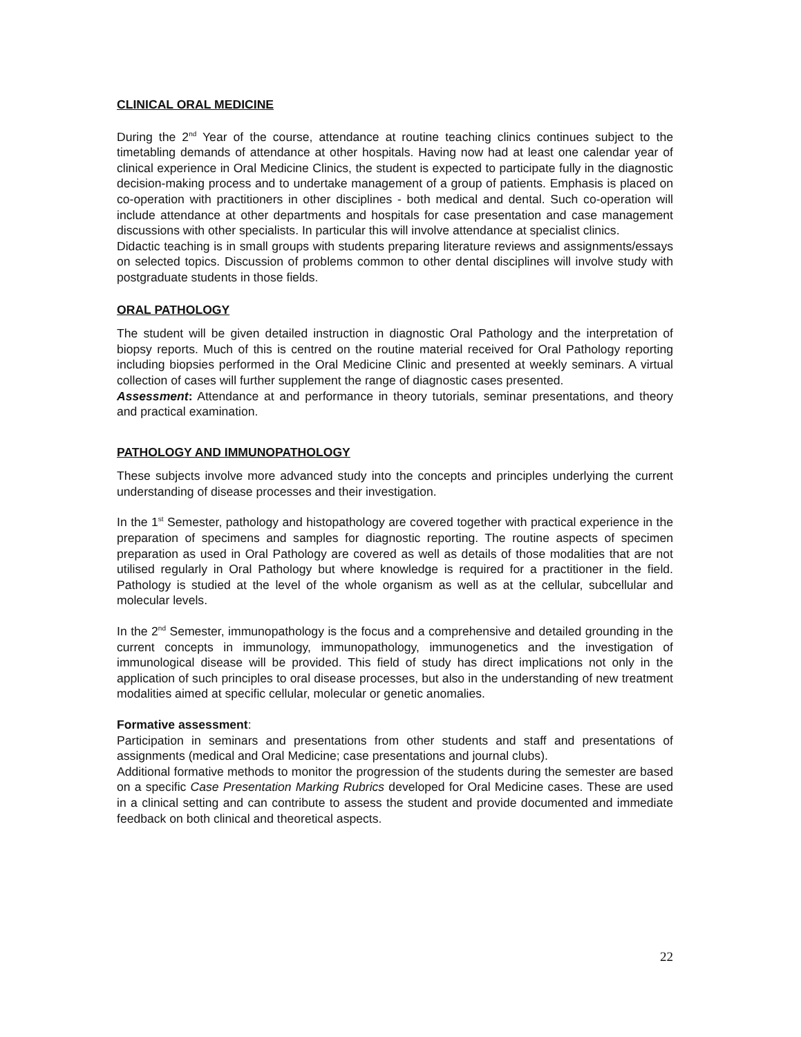CLINICAL ORAL MEDICINE
During the 2<sup>nd</sup> Year of the course, attendance at routine teaching clinics continues subject to the timetabling demands of attendance at other hospitals. Having now had at least one calendar year of clinical experience in Oral Medicine Clinics, the student is expected to participate fully in the diagnostic decision-making process and to undertake management of a group of patients. Emphasis is placed on co-operation with practitioners in other disciplines - both medical and dental. Such co-operation will include attendance at other departments and hospitals for case presentation and case management discussions with other specialists. In particular this will involve attendance at specialist clinics.
Didactic teaching is in small groups with students preparing literature reviews and assignments/essays on selected topics. Discussion of problems common to other dental disciplines will involve study with postgraduate students in those fields.
ORAL PATHOLOGY
The student will be given detailed instruction in diagnostic Oral Pathology and the interpretation of biopsy reports. Much of this is centred on the routine material received for Oral Pathology reporting including biopsies performed in the Oral Medicine Clinic and presented at weekly seminars. A virtual collection of cases will further supplement the range of diagnostic cases presented.
Assessment: Attendance at and performance in theory tutorials, seminar presentations, and theory and practical examination.
PATHOLOGY AND IMMUNOPATHOLOGY
These subjects involve more advanced study into the concepts and principles underlying the current understanding of disease processes and their investigation.
In the 1<sup>st</sup> Semester, pathology and histopathology are covered together with practical experience in the preparation of specimens and samples for diagnostic reporting. The routine aspects of specimen preparation as used in Oral Pathology are covered as well as details of those modalities that are not utilised regularly in Oral Pathology but where knowledge is required for a practitioner in the field. Pathology is studied at the level of the whole organism as well as at the cellular, subcellular and molecular levels.
In the 2<sup>nd</sup> Semester, immunopathology is the focus and a comprehensive and detailed grounding in the current concepts in immunology, immunopathology, immunogenetics and the investigation of immunological disease will be provided. This field of study has direct implications not only in the application of such principles to oral disease processes, but also in the understanding of new treatment modalities aimed at specific cellular, molecular or genetic anomalies.
Formative assessment:
Participation in seminars and presentations from other students and staff and presentations of assignments (medical and Oral Medicine; case presentations and journal clubs).
Additional formative methods to monitor the progression of the students during the semester are based on a specific Case Presentation Marking Rubrics developed for Oral Medicine cases. These are used in a clinical setting and can contribute to assess the student and provide documented and immediate feedback on both clinical and theoretical aspects.
22